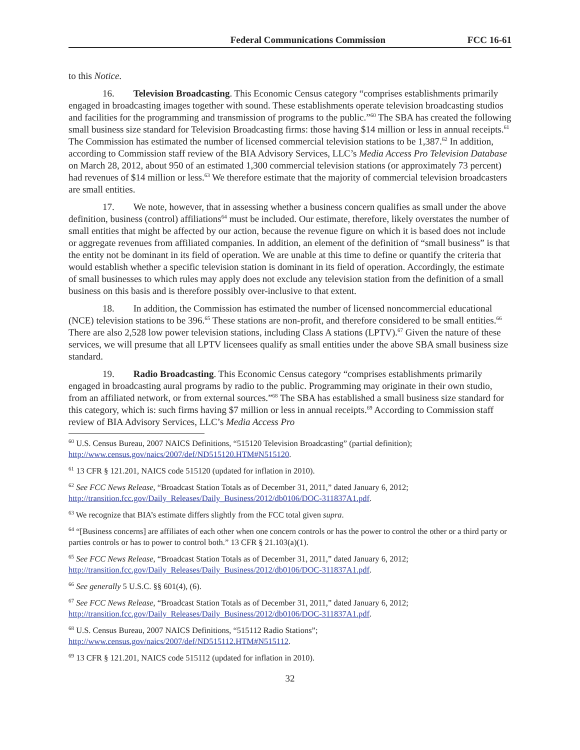Federal Communications Commission FCC 16-61
to this Notice.
16. Television Broadcasting. This Economic Census category “comprises establishments primarily engaged in broadcasting images together with sound. These establishments operate television broadcasting studios and facilities for the programming and transmission of programs to the public.”<sup>60</sup> The SBA has created the following small business size standard for Television Broadcasting firms: those having $14 million or less in annual receipts.<sup>61</sup> The Commission has estimated the number of licensed commercial television stations to be 1,387.<sup>62</sup> In addition, according to Commission staff review of the BIA Advisory Services, LLC’s Media Access Pro Television Database on March 28, 2012, about 950 of an estimated 1,300 commercial television stations (or approximately 73 percent) had revenues of $14 million or less.<sup>63</sup> We therefore estimate that the majority of commercial television broadcasters are small entities.
17. We note, however, that in assessing whether a business concern qualifies as small under the above definition, business (control) affiliations<sup>64</sup> must be included. Our estimate, therefore, likely overstates the number of small entities that might be affected by our action, because the revenue figure on which it is based does not include or aggregate revenues from affiliated companies. In addition, an element of the definition of “small business” is that the entity not be dominant in its field of operation. We are unable at this time to define or quantify the criteria that would establish whether a specific television station is dominant in its field of operation. Accordingly, the estimate of small businesses to which rules may apply does not exclude any television station from the definition of a small business on this basis and is therefore possibly over-inclusive to that extent.
18. In addition, the Commission has estimated the number of licensed noncommercial educational (NCE) television stations to be 396.<sup>65</sup> These stations are non-profit, and therefore considered to be small entities.<sup>66</sup> There are also 2,528 low power television stations, including Class A stations (LPTV).<sup>67</sup> Given the nature of these services, we will presume that all LPTV licensees qualify as small entities under the above SBA small business size standard.
19. Radio Broadcasting. This Economic Census category “comprises establishments primarily engaged in broadcasting aural programs by radio to the public. Programming may originate in their own studio, from an affiliated network, or from external sources.”<sup>68</sup> The SBA has established a small business size standard for this category, which is: such firms having $7 million or less in annual receipts.<sup>69</sup> According to Commission staff review of BIA Advisory Services, LLC’s Media Access Pro
<sup>60</sup> U.S. Census Bureau, 2007 NAICS Definitions, “515120 Television Broadcasting” (partial definition); http://www.census.gov/naics/2007/def/ND515120.HTM#N515120.
<sup>61</sup> 13 CFR § 121.201, NAICS code 515120 (updated for inflation in 2010).
<sup>62</sup> See FCC News Release, “Broadcast Station Totals as of December 31, 2011,” dated January 6, 2012; http://transition.fcc.gov/Daily_Releases/Daily_Business/2012/db0106/DOC-311837A1.pdf.
<sup>63</sup> We recognize that BIA’s estimate differs slightly from the FCC total given supra.
<sup>64</sup> “[Business concerns] are affiliates of each other when one concern controls or has the power to control the other or a third party or parties controls or has to power to control both.” 13 CFR § 21.103(a)(1).
<sup>65</sup> See FCC News Release, “Broadcast Station Totals as of December 31, 2011,” dated January 6, 2012; http://transition.fcc.gov/Daily_Releases/Daily_Business/2012/db0106/DOC-311837A1.pdf.
<sup>66</sup> See generally 5 U.S.C. §§ 601(4), (6).
<sup>67</sup> See FCC News Release, “Broadcast Station Totals as of December 31, 2011,” dated January 6, 2012; http://transition.fcc.gov/Daily_Releases/Daily_Business/2012/db0106/DOC-311837A1.pdf.
<sup>68</sup> U.S. Census Bureau, 2007 NAICS Definitions, “515112 Radio Stations”; http://www.census.gov/naics/2007/def/ND515112.HTM#N515112.
<sup>69</sup> 13 CFR § 121.201, NAICS code 515112 (updated for inflation in 2010).
32